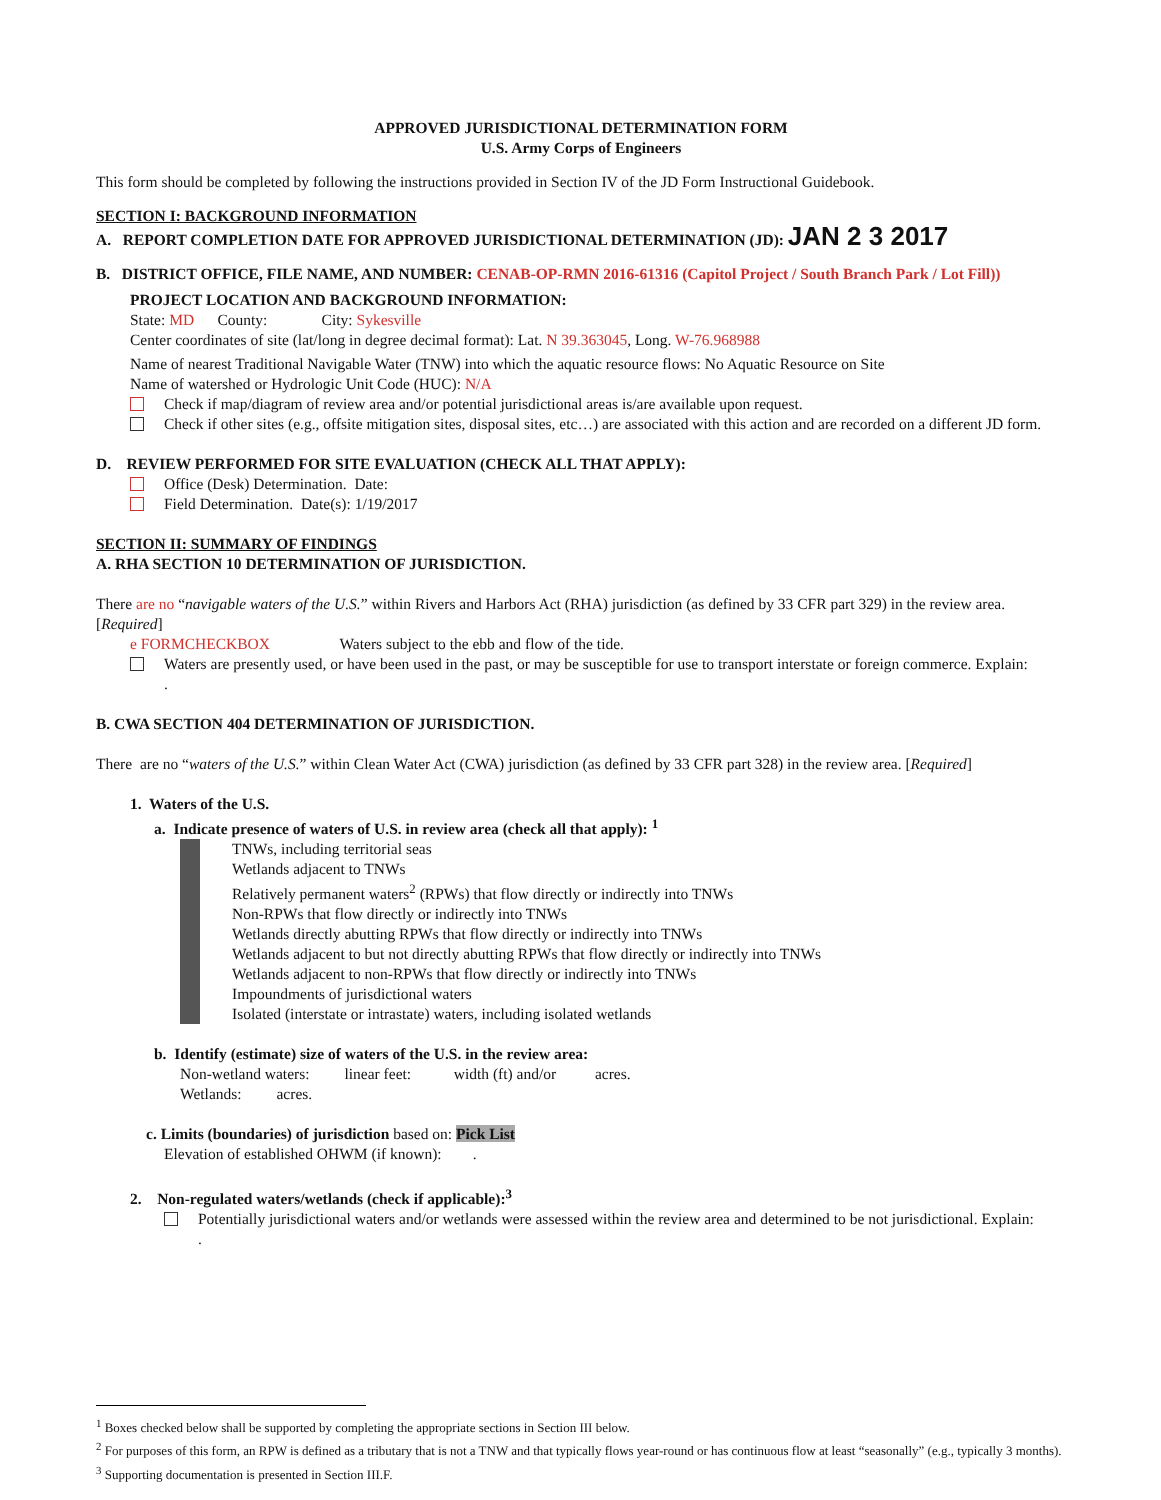APPROVED JURISDICTIONAL DETERMINATION FORM
U.S. Army Corps of Engineers
This form should be completed by following the instructions provided in Section IV of the JD Form Instructional Guidebook.
SECTION I: BACKGROUND INFORMATION
A. REPORT COMPLETION DATE FOR APPROVED JURISDICTIONAL DETERMINATION (JD): JAN 2 3 2017
B. DISTRICT OFFICE, FILE NAME, AND NUMBER: CENAB-OP-RMN 2016-61316 (Capitol Project / South Branch Park / Lot Fill))
PROJECT LOCATION AND BACKGROUND INFORMATION:
State: MD County: City: Sykesville
Center coordinates of site (lat/long in degree decimal format): Lat. N 39.363045, Long. W-76.968988
Name of nearest Traditional Navigable Water (TNW) into which the aquatic resource flows: No Aquatic Resource on Site
Name of watershed or Hydrologic Unit Code (HUC): N/A
Check if map/diagram of review area and/or potential jurisdictional areas is/are available upon request.
Check if other sites (e.g., offsite mitigation sites, disposal sites, etc…) are associated with this action and are recorded on a different JD form.
D. REVIEW PERFORMED FOR SITE EVALUATION (CHECK ALL THAT APPLY):
Office (Desk) Determination. Date:
Field Determination. Date(s): 1/19/2017
SECTION II: SUMMARY OF FINDINGS
A. RHA SECTION 10 DETERMINATION OF JURISDICTION.
There are no “navigable waters of the U.S.” within Rivers and Harbors Act (RHA) jurisdiction (as defined by 33 CFR part 329) in the review area. [Required]
e FORMCHECKBOX Waters subject to the ebb and flow of the tide.
Waters are presently used, or have been used in the past, or may be susceptible for use to transport interstate or foreign commerce. Explain: .
B. CWA SECTION 404 DETERMINATION OF JURISDICTION.
There are no “waters of the U.S.” within Clean Water Act (CWA) jurisdiction (as defined by 33 CFR part 328) in the review area. [Required]
1. Waters of the U.S.
a. Indicate presence of waters of U.S. in review area (check all that apply): <sup>1</sup>
TNWs, including territorial seas
Wetlands adjacent to TNWs
Relatively permanent waters<sup>2</sup> (RPWs) that flow directly or indirectly into TNWs
Non-RPWs that flow directly or indirectly into TNWs
Wetlands directly abutting RPWs that flow directly or indirectly into TNWs
Wetlands adjacent to but not directly abutting RPWs that flow directly or indirectly into TNWs
Wetlands adjacent to non-RPWs that flow directly or indirectly into TNWs
Impoundments of jurisdictional waters
Isolated (interstate or intrastate) waters, including isolated wetlands
b. Identify (estimate) size of waters of the U.S. in the review area:
Non-wetland waters: linear feet: width (ft) and/or acres.
Wetlands: acres.
c. Limits (boundaries) of jurisdiction based on: Pick List
Elevation of established OHWM (if known): .
2. Non-regulated waters/wetlands (check if applicable):<sup>3</sup>
Potentially jurisdictional waters and/or wetlands were assessed within the review area and determined to be not jurisdictional. Explain: .
<sup>1</sup> Boxes checked below shall be supported by completing the appropriate sections in Section III below.
<sup>2</sup> For purposes of this form, an RPW is defined as a tributary that is not a TNW and that typically flows year-round or has continuous flow at least “seasonally” (e.g., typically 3 months).
<sup>3</sup> Supporting documentation is presented in Section III.F.